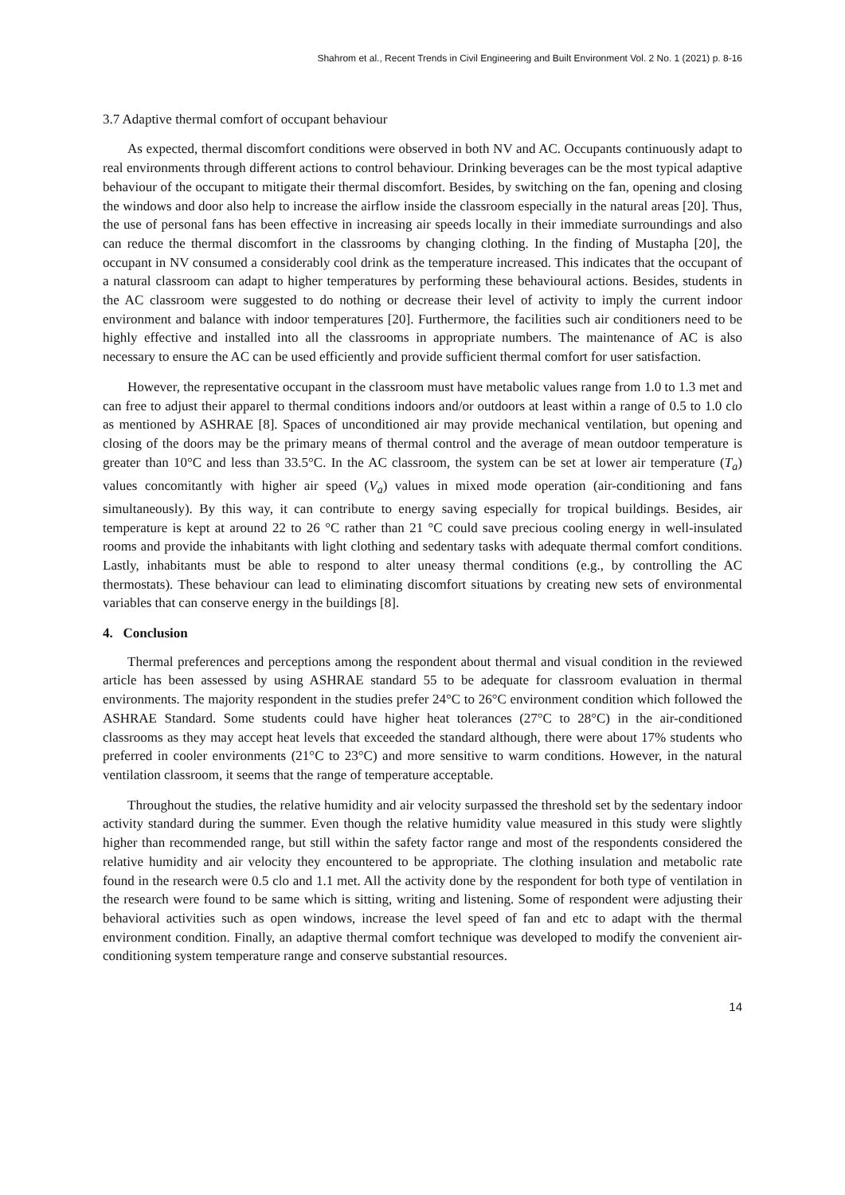Shahrom et al., Recent Trends in Civil Engineering and Built Environment Vol. 2 No. 1 (2021) p. 8-16
3.7 Adaptive thermal comfort of occupant behaviour
As expected, thermal discomfort conditions were observed in both NV and AC. Occupants continuously adapt to real environments through different actions to control behaviour. Drinking beverages can be the most typical adaptive behaviour of the occupant to mitigate their thermal discomfort. Besides, by switching on the fan, opening and closing the windows and door also help to increase the airflow inside the classroom especially in the natural areas [20]. Thus, the use of personal fans has been effective in increasing air speeds locally in their immediate surroundings and also can reduce the thermal discomfort in the classrooms by changing clothing. In the finding of Mustapha [20], the occupant in NV consumed a considerably cool drink as the temperature increased. This indicates that the occupant of a natural classroom can adapt to higher temperatures by performing these behavioural actions. Besides, students in the AC classroom were suggested to do nothing or decrease their level of activity to imply the current indoor environment and balance with indoor temperatures [20]. Furthermore, the facilities such air conditioners need to be highly effective and installed into all the classrooms in appropriate numbers. The maintenance of AC is also necessary to ensure the AC can be used efficiently and provide sufficient thermal comfort for user satisfaction.
However, the representative occupant in the classroom must have metabolic values range from 1.0 to 1.3 met and can free to adjust their apparel to thermal conditions indoors and/or outdoors at least within a range of 0.5 to 1.0 clo as mentioned by ASHRAE [8]. Spaces of unconditioned air may provide mechanical ventilation, but opening and closing of the doors may be the primary means of thermal control and the average of mean outdoor temperature is greater than 10°C and less than 33.5°C. In the AC classroom, the system can be set at lower air temperature (T<sub>a</sub>) values concomitantly with higher air speed (V<sub>a</sub>) values in mixed mode operation (air-conditioning and fans simultaneously). By this way, it can contribute to energy saving especially for tropical buildings. Besides, air temperature is kept at around 22 to 26 °C rather than 21 °C could save precious cooling energy in well-insulated rooms and provide the inhabitants with light clothing and sedentary tasks with adequate thermal comfort conditions. Lastly, inhabitants must be able to respond to alter uneasy thermal conditions (e.g., by controlling the AC thermostats). These behaviour can lead to eliminating discomfort situations by creating new sets of environmental variables that can conserve energy in the buildings [8].
4. Conclusion
Thermal preferences and perceptions among the respondent about thermal and visual condition in the reviewed article has been assessed by using ASHRAE standard 55 to be adequate for classroom evaluation in thermal environments. The majority respondent in the studies prefer 24°C to 26°C environment condition which followed the ASHRAE Standard. Some students could have higher heat tolerances (27°C to 28°C) in the air-conditioned classrooms as they may accept heat levels that exceeded the standard although, there were about 17% students who preferred in cooler environments (21°C to 23°C) and more sensitive to warm conditions. However, in the natural ventilation classroom, it seems that the range of temperature acceptable.
Throughout the studies, the relative humidity and air velocity surpassed the threshold set by the sedentary indoor activity standard during the summer. Even though the relative humidity value measured in this study were slightly higher than recommended range, but still within the safety factor range and most of the respondents considered the relative humidity and air velocity they encountered to be appropriate. The clothing insulation and metabolic rate found in the research were 0.5 clo and 1.1 met. All the activity done by the respondent for both type of ventilation in the research were found to be same which is sitting, writing and listening. Some of respondent were adjusting their behavioral activities such as open windows, increase the level speed of fan and etc to adapt with the thermal environment condition. Finally, an adaptive thermal comfort technique was developed to modify the convenient air-conditioning system temperature range and conserve substantial resources.
14